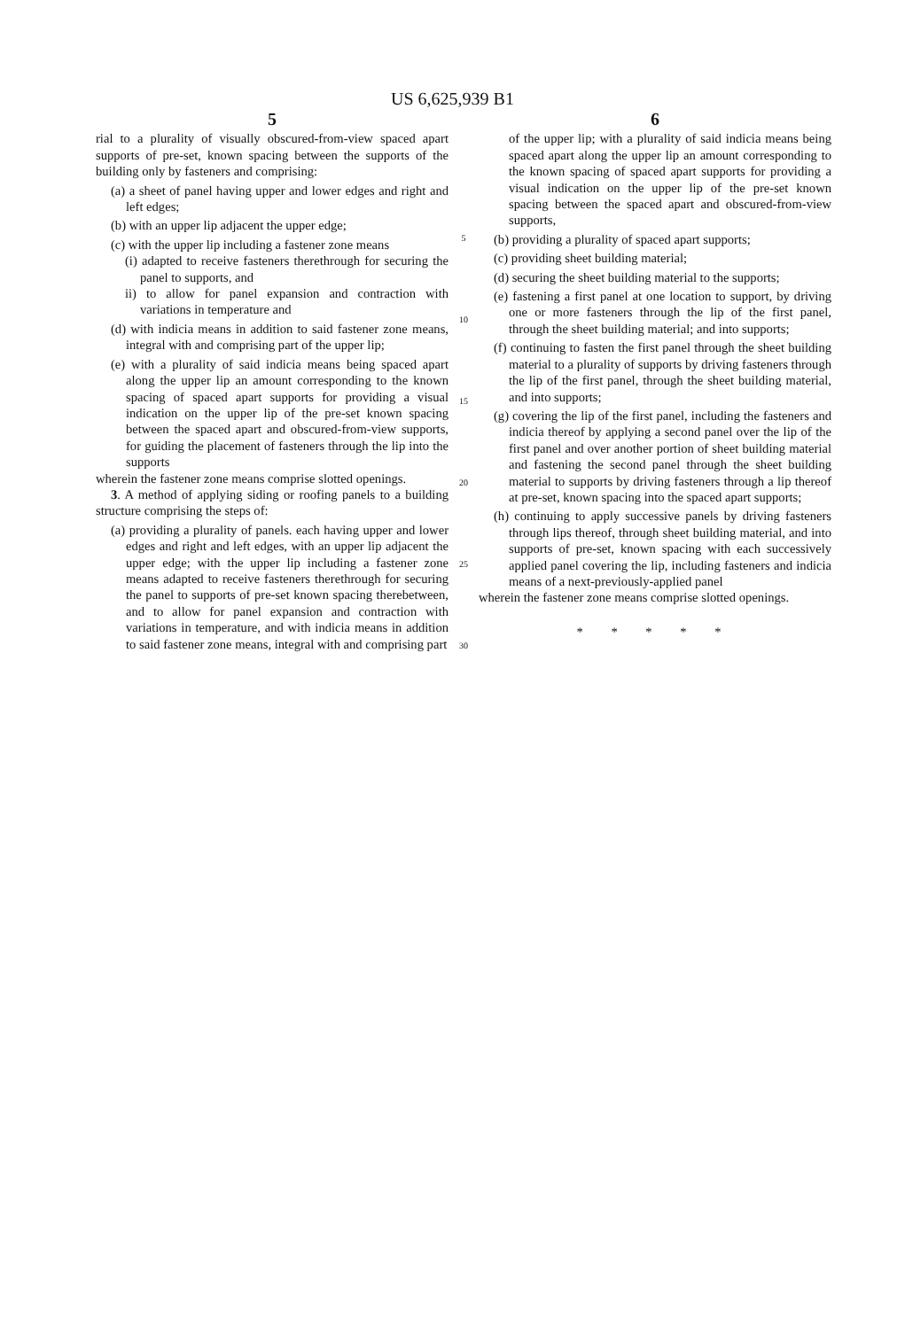US 6,625,939 B1
5
rial to a plurality of visually obscured-from-view spaced apart supports of pre-set, known spacing between the supports of the building only by fasteners and comprising:
(a) a sheet of panel having upper and lower edges and right and left edges;
(b) with an upper lip adjacent the upper edge;
(c) with the upper lip including a fastener zone means
(i) adapted to receive fasteners therethrough for securing the panel to supports, and
ii) to allow for panel expansion and contraction with variations in temperature and
(d) with indicia means in addition to said fastener zone means, integral with and comprising part of the upper lip;
(e) with a plurality of said indicia means being spaced apart along the upper lip an amount corresponding to the known spacing of spaced apart supports for providing a visual indication on the upper lip of the pre-set known spacing between the spaced apart and obscured-from-view supports, for guiding the placement of fasteners through the lip into the supports
wherein the fastener zone means comprise slotted openings.
3. A method of applying siding or roofing panels to a building structure comprising the steps of:
(a) providing a plurality of panels. each having upper and lower edges and right and left edges, with an upper lip adjacent the upper edge; with the upper lip including a fastener zone means adapted to receive fasteners therethrough for securing the panel to supports of pre-set known spacing therebetween, and to allow for panel expansion and contraction with variations in temperature, and with indicia means in addition to said fastener zone means, integral with and comprising part
5
10
15
20
25
30
6
of the upper lip; with a plurality of said indicia means being spaced apart along the upper lip an amount corresponding to the known spacing of spaced apart supports for providing a visual indication on the upper lip of the pre-set known spacing between the spaced apart and obscured-from-view supports,
(b) providing a plurality of spaced apart supports;
(c) providing sheet building material;
(d) securing the sheet building material to the supports;
(e) fastening a first panel at one location to support, by driving one or more fasteners through the lip of the first panel, through the sheet building material; and into supports;
(f) continuing to fasten the first panel through the sheet building material to a plurality of supports by driving fasteners through the lip of the first panel, through the sheet building material, and into supports;
(g) covering the lip of the first panel, including the fasteners and indicia thereof by applying a second panel over the lip of the first panel and over another portion of sheet building material and fastening the second panel through the sheet building material to supports by driving fasteners through a lip thereof at pre-set, known spacing into the spaced apart supports;
(h) continuing to apply successive panels by driving fasteners through lips thereof, through sheet building material, and into supports of pre-set, known spacing with each successively applied panel covering the lip, including fasteners and indicia means of a next-previously-applied panel
wherein the fastener zone means comprise slotted openings.
* * * * *